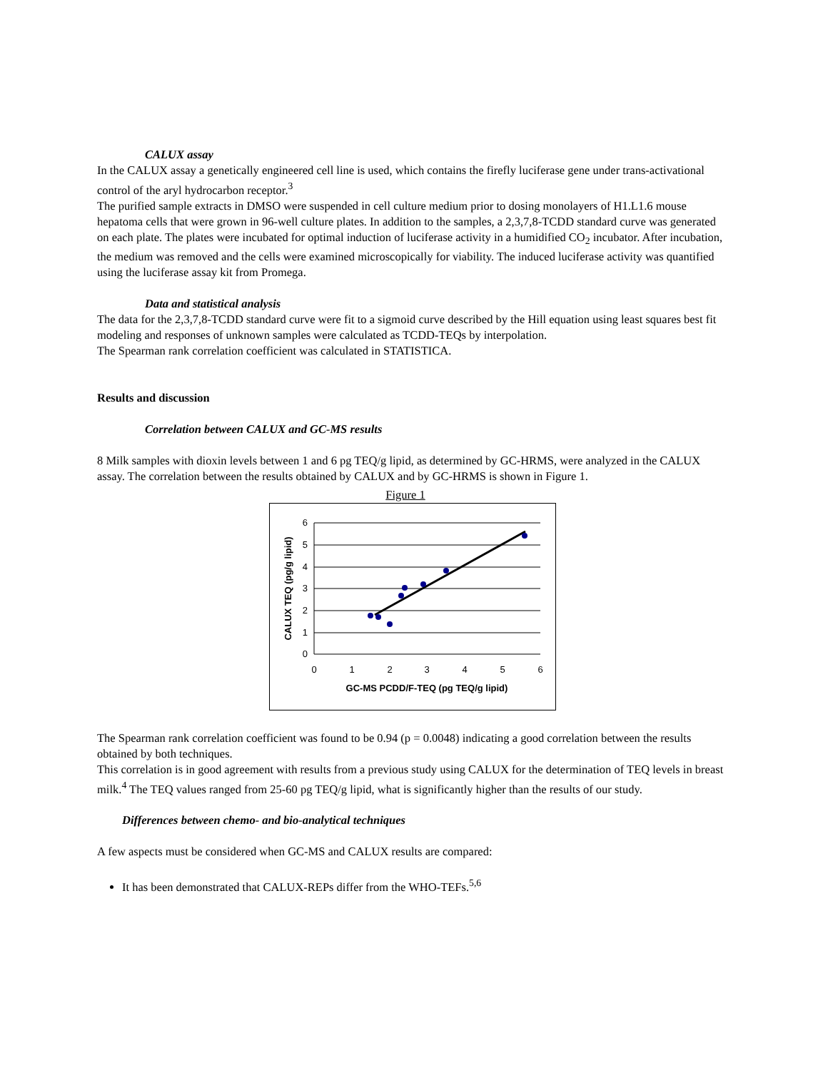CALUX assay
In the CALUX assay a genetically engineered cell line is used, which contains the firefly luciferase gene under trans-activational control of the aryl hydrocarbon receptor.<sup>3</sup>
The purified sample extracts in DMSO were suspended in cell culture medium prior to dosing monolayers of H1.L1.6 mouse hepatoma cells that were grown in 96-well culture plates. In addition to the samples, a 2,3,7,8-TCDD standard curve was generated on each plate. The plates were incubated for optimal induction of luciferase activity in a humidified CO<sub>2</sub> incubator. After incubation, the medium was removed and the cells were examined microscopically for viability. The induced luciferase activity was quantified using the luciferase assay kit from Promega.
Data and statistical analysis
The data for the 2,3,7,8-TCDD standard curve were fit to a sigmoid curve described by the Hill equation using least squares best fit modeling and responses of unknown samples were calculated as TCDD-TEQs by interpolation.
The Spearman rank correlation coefficient was calculated in STATISTICA.
Results and discussion
Correlation between CALUX and GC-MS results
8 Milk samples with dioxin levels between 1 and 6 pg TEQ/g lipid, as determined by GC-HRMS, were analyzed in the CALUX assay. The correlation between the results obtained by CALUX and by GC-HRMS is shown in Figure 1.
Figure 1
6
5
4
3
2
1
0
0
1
2
3
4
5
6
GC-MS PCDD/F-TEQ (pg TEQ/g lipid)
CALUX TEQ (pg/g lipid)
The Spearman rank correlation coefficient was found to be 0.94 (p = 0.0048) indicating a good correlation between the results obtained by both techniques.
This correlation is in good agreement with results from a previous study using CALUX for the determination of TEQ levels in breast milk.<sup>4</sup> The TEQ values ranged from 25-60 pg TEQ/g lipid, what is significantly higher than the results of our study.
Differences between chemo- and bio-analytical techniques
A few aspects must be considered when GC-MS and CALUX results are compared:
It has been demonstrated that CALUX-REPs differ from the WHO-TEFs.<sup>5,6</sup>